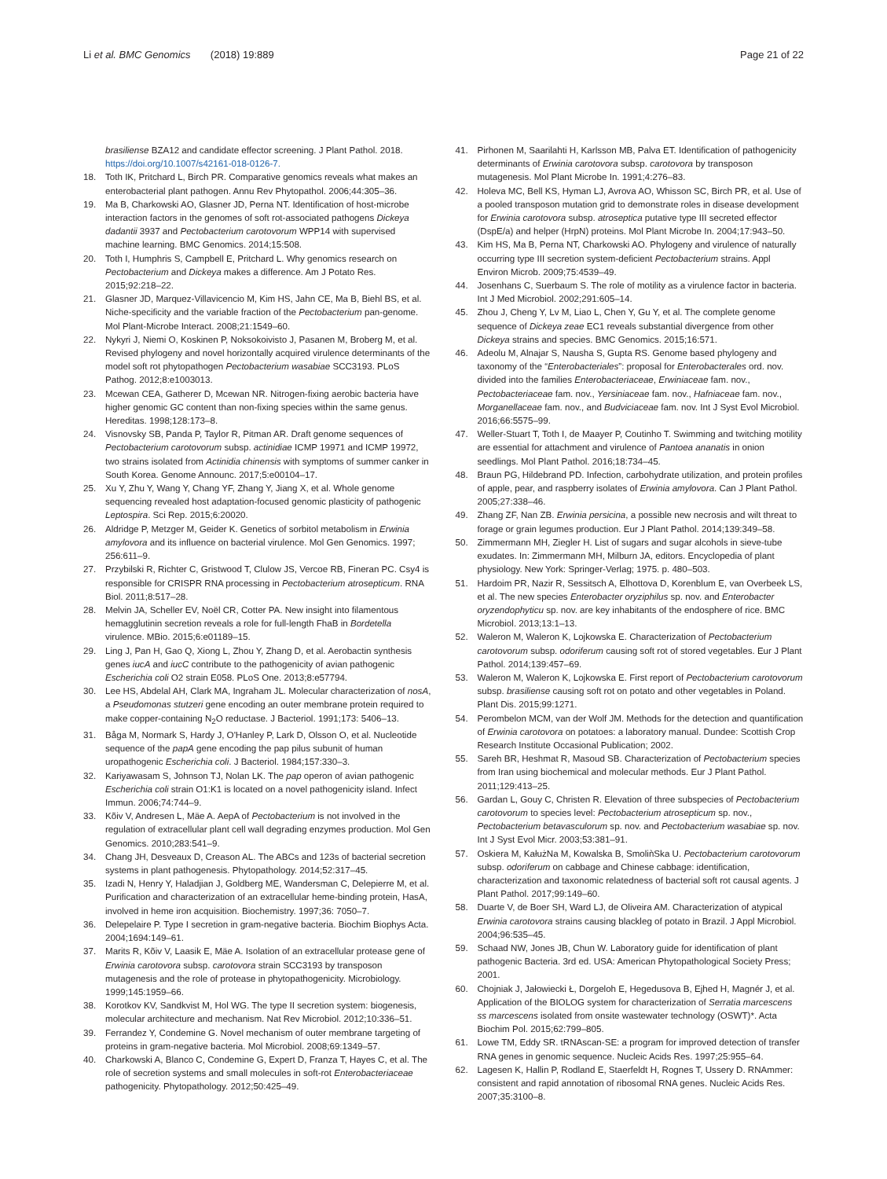Li et al. BMC Genomics (2018) 19:889
Page 21 of 22
brasiliense BZA12 and candidate effector screening. J Plant Pathol. 2018. https://doi.org/10.1007/s42161-018-0126-7.
18. Toth IK, Pritchard L, Birch PR. Comparative genomics reveals what makes an enterobacterial plant pathogen. Annu Rev Phytopathol. 2006;44:305–36.
19. Ma B, Charkowski AO, Glasner JD, Perna NT. Identification of host-microbe interaction factors in the genomes of soft rot-associated pathogens Dickeya dadantii 3937 and Pectobacterium carotovorum WPP14 with supervised machine learning. BMC Genomics. 2014;15:508.
20. Toth I, Humphris S, Campbell E, Pritchard L. Why genomics research on Pectobacterium and Dickeya makes a difference. Am J Potato Res. 2015;92:218–22.
21. Glasner JD, Marquez-Villavicencio M, Kim HS, Jahn CE, Ma B, Biehl BS, et al. Niche-specificity and the variable fraction of the Pectobacterium pan-genome. Mol Plant-Microbe Interact. 2008;21:1549–60.
22. Nykyri J, Niemi O, Koskinen P, Noksokoivisto J, Pasanen M, Broberg M, et al. Revised phylogeny and novel horizontally acquired virulence determinants of the model soft rot phytopathogen Pectobacterium wasabiae SCC3193. PLoS Pathog. 2012;8:e1003013.
23. Mcewan CEA, Gatherer D, Mcewan NR. Nitrogen-fixing aerobic bacteria have higher genomic GC content than non-fixing species within the same genus. Hereditas. 1998;128:173–8.
24. Visnovsky SB, Panda P, Taylor R, Pitman AR. Draft genome sequences of Pectobacterium carotovorum subsp. actinidiae ICMP 19971 and ICMP 19972, two strains isolated from Actinidia chinensis with symptoms of summer canker in South Korea. Genome Announc. 2017;5:e00104–17.
25. Xu Y, Zhu Y, Wang Y, Chang YF, Zhang Y, Jiang X, et al. Whole genome sequencing revealed host adaptation-focused genomic plasticity of pathogenic Leptospira. Sci Rep. 2015;6:20020.
26. Aldridge P, Metzger M, Geider K. Genetics of sorbitol metabolism in Erwinia amylovora and its influence on bacterial virulence. Mol Gen Genomics. 1997; 256:611–9.
27. Przybilski R, Richter C, Gristwood T, Clulow JS, Vercoe RB, Fineran PC. Csy4 is responsible for CRISPR RNA processing in Pectobacterium atrosepticum. RNA Biol. 2011;8:517–28.
28. Melvin JA, Scheller EV, Noël CR, Cotter PA. New insight into filamentous hemagglutinin secretion reveals a role for full-length FhaB in Bordetella virulence. MBio. 2015;6:e01189–15.
29. Ling J, Pan H, Gao Q, Xiong L, Zhou Y, Zhang D, et al. Aerobactin synthesis genes iucA and iucC contribute to the pathogenicity of avian pathogenic Escherichia coli O2 strain E058. PLoS One. 2013;8:e57794.
30. Lee HS, Abdelal AH, Clark MA, Ingraham JL. Molecular characterization of nosA, a Pseudomonas stutzeri gene encoding an outer membrane protein required to make copper-containing N<sub>2</sub>O reductase. J Bacteriol. 1991;173: 5406–13.
31. Båga M, Normark S, Hardy J, O'Hanley P, Lark D, Olsson O, et al. Nucleotide sequence of the papA gene encoding the pap pilus subunit of human uropathogenic Escherichia coli. J Bacteriol. 1984;157:330–3.
32. Kariyawasam S, Johnson TJ, Nolan LK. The pap operon of avian pathogenic Escherichia coli strain O1:K1 is located on a novel pathogenicity island. Infect Immun. 2006;74:744–9.
33. Kõiv V, Andresen L, Mäe A. AepA of Pectobacterium is not involved in the regulation of extracellular plant cell wall degrading enzymes production. Mol Gen Genomics. 2010;283:541–9.
34. Chang JH, Desveaux D, Creason AL. The ABCs and 123s of bacterial secretion systems in plant pathogenesis. Phytopathology. 2014;52:317–45.
35. Izadi N, Henry Y, Haladjian J, Goldberg ME, Wandersman C, Delepierre M, et al. Purification and characterization of an extracellular heme-binding protein, HasA, involved in heme iron acquisition. Biochemistry. 1997;36: 7050–7.
36. Delepelaire P. Type I secretion in gram-negative bacteria. Biochim Biophys Acta. 2004;1694:149–61.
37. Marits R, Kõiv V, Laasik E, Mäe A. Isolation of an extracellular protease gene of Erwinia carotovora subsp. carotovora strain SCC3193 by transposon mutagenesis and the role of protease in phytopathogenicity. Microbiology. 1999;145:1959–66.
38. Korotkov KV, Sandkvist M, Hol WG. The type II secretion system: biogenesis, molecular architecture and mechanism. Nat Rev Microbiol. 2012;10:336–51.
39. Ferrandez Y, Condemine G. Novel mechanism of outer membrane targeting of proteins in gram-negative bacteria. Mol Microbiol. 2008;69:1349–57.
40. Charkowski A, Blanco C, Condemine G, Expert D, Franza T, Hayes C, et al. The role of secretion systems and small molecules in soft-rot Enterobacteriaceae pathogenicity. Phytopathology. 2012;50:425–49.
41. Pirhonen M, Saarilahti H, Karlsson MB, Palva ET. Identification of pathogenicity determinants of Erwinia carotovora subsp. carotovora by transposon mutagenesis. Mol Plant Microbe In. 1991;4:276–83.
42. Holeva MC, Bell KS, Hyman LJ, Avrova AO, Whisson SC, Birch PR, et al. Use of a pooled transposon mutation grid to demonstrate roles in disease development for Erwinia carotovora subsp. atroseptica putative type III secreted effector (DspE/a) and helper (HrpN) proteins. Mol Plant Microbe In. 2004;17:943–50.
43. Kim HS, Ma B, Perna NT, Charkowski AO. Phylogeny and virulence of naturally occurring type III secretion system-deficient Pectobacterium strains. Appl Environ Microb. 2009;75:4539–49.
44. Josenhans C, Suerbaum S. The role of motility as a virulence factor in bacteria. Int J Med Microbiol. 2002;291:605–14.
45. Zhou J, Cheng Y, Lv M, Liao L, Chen Y, Gu Y, et al. The complete genome sequence of Dickeya zeae EC1 reveals substantial divergence from other Dickeya strains and species. BMC Genomics. 2015;16:571.
46. Adeolu M, Alnajar S, Nausha S, Gupta RS. Genome based phylogeny and taxonomy of the “Enterobacteriales”: proposal for Enterobacterales ord. nov. divided into the families Enterobacteriaceae, Erwiniaceae fam. nov., Pectobacteriaceae fam. nov., Yersiniaceae fam. nov., Hafniaceae fam. nov., Morganellaceae fam. nov., and Budviciaceae fam. nov. Int J Syst Evol Microbiol. 2016;66:5575–99.
47. Weller-Stuart T, Toth I, de Maayer P, Coutinho T. Swimming and twitching motility are essential for attachment and virulence of Pantoea ananatis in onion seedlings. Mol Plant Pathol. 2016;18:734–45.
48. Braun PG, Hildebrand PD. Infection, carbohydrate utilization, and protein profiles of apple, pear, and raspberry isolates of Erwinia amylovora. Can J Plant Pathol. 2005;27:338–46.
49. Zhang ZF, Nan ZB. Erwinia persicina, a possible new necrosis and wilt threat to forage or grain legumes production. Eur J Plant Pathol. 2014;139:349–58.
50. Zimmermann MH, Ziegler H. List of sugars and sugar alcohols in sieve-tube exudates. In: Zimmermann MH, Milburn JA, editors. Encyclopedia of plant physiology. New York: Springer-Verlag; 1975. p. 480–503.
51. Hardoim PR, Nazir R, Sessitsch A, Elhottova D, Korenblum E, van Overbeek LS, et al. The new species Enterobacter oryziphilus sp. nov. and Enterobacter oryzendophyticu sp. nov. are key inhabitants of the endosphere of rice. BMC Microbiol. 2013;13:1–13.
52. Waleron M, Waleron K, Lojkowska E. Characterization of Pectobacterium carotovorum subsp. odoriferum causing soft rot of stored vegetables. Eur J Plant Pathol. 2014;139:457–69.
53. Waleron M, Waleron K, Lojkowska E. First report of Pectobacterium carotovorum subsp. brasiliense causing soft rot on potato and other vegetables in Poland. Plant Dis. 2015;99:1271.
54. Perombelon MCM, van der Wolf JM. Methods for the detection and quantification of Erwinia carotovora on potatoes: a laboratory manual. Dundee: Scottish Crop Research Institute Occasional Publication; 2002.
55. Sareh BR, Heshmat R, Masoud SB. Characterization of Pectobacterium species from Iran using biochemical and molecular methods. Eur J Plant Pathol. 2011;129:413–25.
56. Gardan L, Gouy C, Christen R. Elevation of three subspecies of Pectobacterium carotovorum to species level: Pectobacterium atrosepticum sp. nov., Pectobacterium betavasculorum sp. nov. and Pectobacterium wasabiae sp. nov. Int J Syst Evol Micr. 2003;53:381–91.
57. Oskiera M, KałużNa M, Kowalska B, SmoliǹSka U. Pectobacterium carotovorum subsp. odoriferum on cabbage and Chinese cabbage: identification, characterization and taxonomic relatedness of bacterial soft rot causal agents. J Plant Pathol. 2017;99:149–60.
58. Duarte V, de Boer SH, Ward LJ, de Oliveira AM. Characterization of atypical Erwinia carotovora strains causing blackleg of potato in Brazil. J Appl Microbiol. 2004;96:535–45.
59. Schaad NW, Jones JB, Chun W. Laboratory guide for identification of plant pathogenic Bacteria. 3rd ed. USA: American Phytopathological Society Press; 2001.
60. Chojniak J, Jałowiecki Ł, Dorgeloh E, Hegedusova B, Ejhed H, Magnér J, et al. Application of the BIOLOG system for characterization of Serratia marcescens ss marcescens isolated from onsite wastewater technology (OSWT)*. Acta Biochim Pol. 2015;62:799–805.
61. Lowe TM, Eddy SR. tRNAscan-SE: a program for improved detection of transfer RNA genes in genomic sequence. Nucleic Acids Res. 1997;25:955–64.
62. Lagesen K, Hallin P, Rodland E, Staerfeldt H, Rognes T, Ussery D. RNAmmer: consistent and rapid annotation of ribosomal RNA genes. Nucleic Acids Res. 2007;35:3100–8.